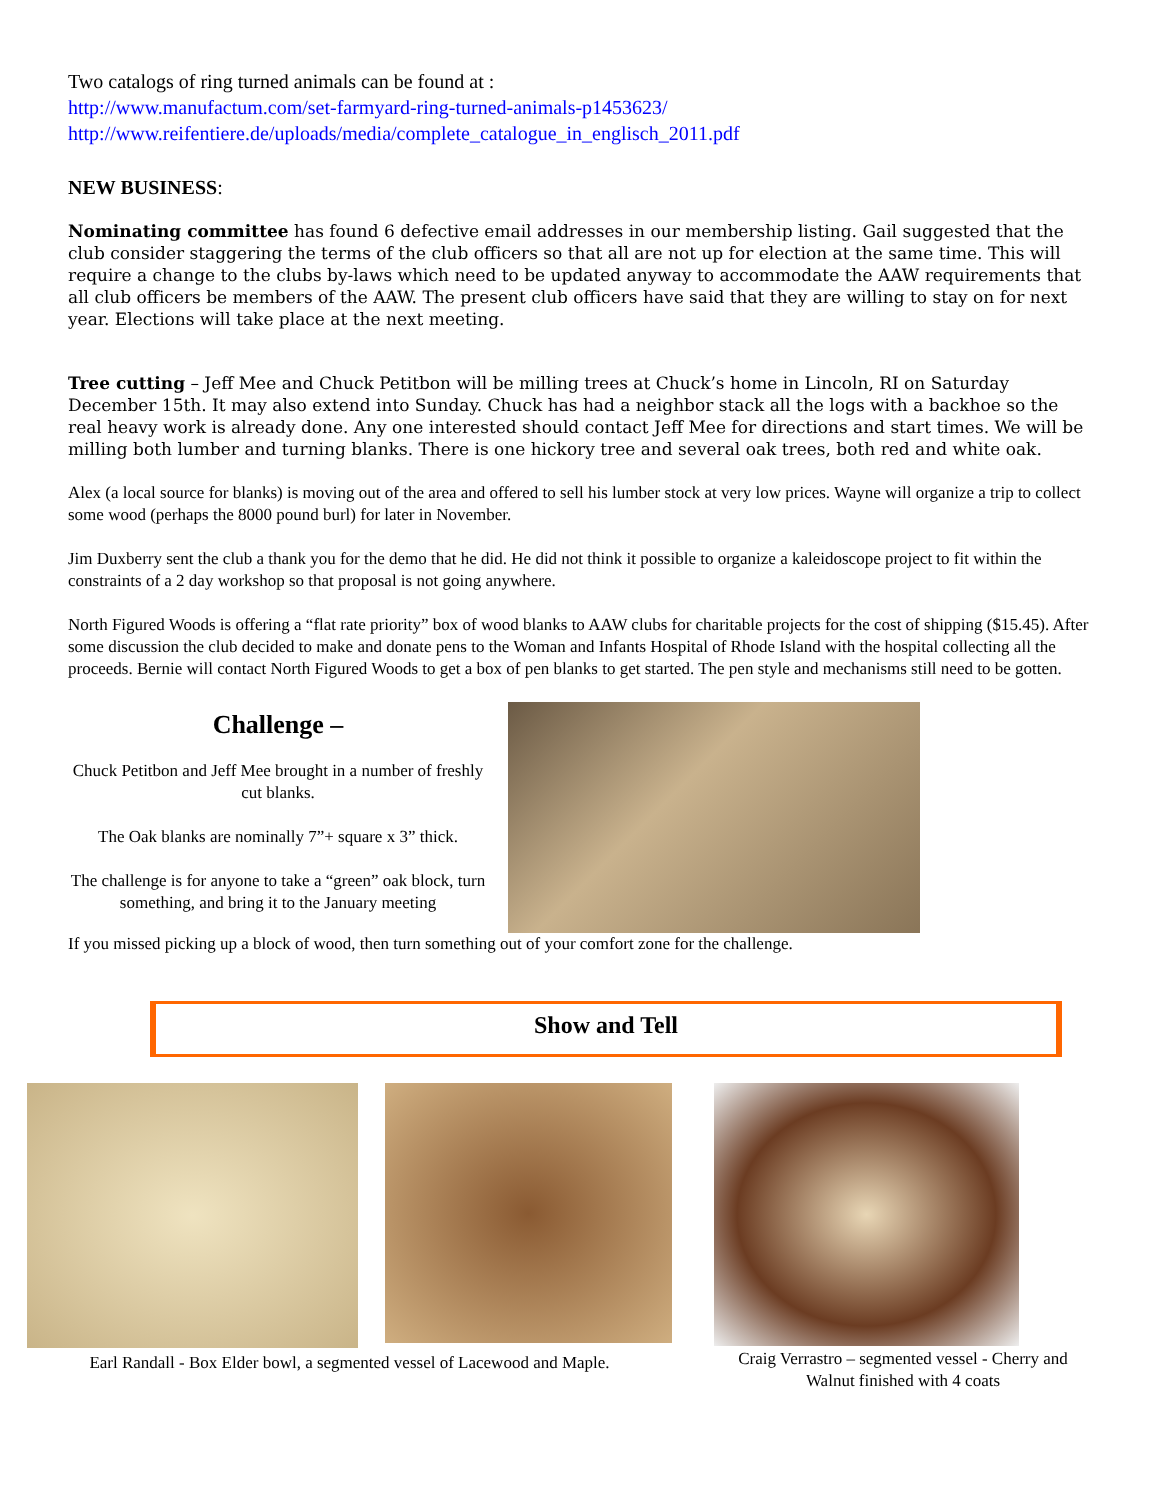Two catalogs of ring turned animals can be found at :
http://www.manufactum.com/set-farmyard-ring-turned-animals-p1453623/
http://www.reifentiere.de/uploads/media/complete_catalogue_in_englisch_2011.pdf
NEW BUSINESS:
Nominating committee has found 6 defective email addresses in our membership listing. Gail suggested that the club consider staggering the terms of the club officers so that all are not up for election at the same time. This will require a change to the clubs by-laws which need to be updated anyway to accommodate the AAW requirements that all club officers be members of the AAW. The present club officers have said that they are willing to stay on for next year. Elections will take place at the next meeting.
Tree cutting – Jeff Mee and Chuck Petitbon will be milling trees at Chuck’s home in Lincoln, RI on Saturday December 15th. It may also extend into Sunday. Chuck has had a neighbor stack all the logs with a backhoe so the real heavy work is already done. Any one interested should contact Jeff Mee for directions and start times. We will be milling both lumber and turning blanks. There is one hickory tree and several oak trees, both red and white oak.
Alex (a local source for blanks) is moving out of the area and offered to sell his lumber stock at very low prices. Wayne will organize a trip to collect some wood (perhaps the 8000 pound burl) for later in November.
Jim Duxberry sent the club a thank you for the demo that he did. He did not think it possible to organize a kaleidoscope project to fit within the constraints of a 2 day workshop so that proposal is not going anywhere.
North Figured Woods is offering a “flat rate priority” box of wood blanks to AAW clubs for charitable projects for the cost of shipping ($15.45). After some discussion the club decided to make and donate pens to the Woman and Infants Hospital of Rhode Island with the hospital collecting all the proceeds. Bernie will contact North Figured Woods to get a box of pen blanks to get started. The pen style and mechanisms still need to be gotten.
Challenge –
Chuck Petitbon and Jeff Mee brought in a number of freshly cut blanks.
The Oak blanks are nominally 7”+ square x 3” thick.
The challenge is for anyone to take a “green” oak block, turn something, and bring it to the January meeting
If you missed picking up a block of wood, then turn something out of your comfort zone for the challenge.
Show and Tell
Earl Randall - Box Elder bowl, a segmented vessel of Lacewood and Maple.
Craig Verrastro – segmented vessel - Cherry and Walnut finished with 4 coats